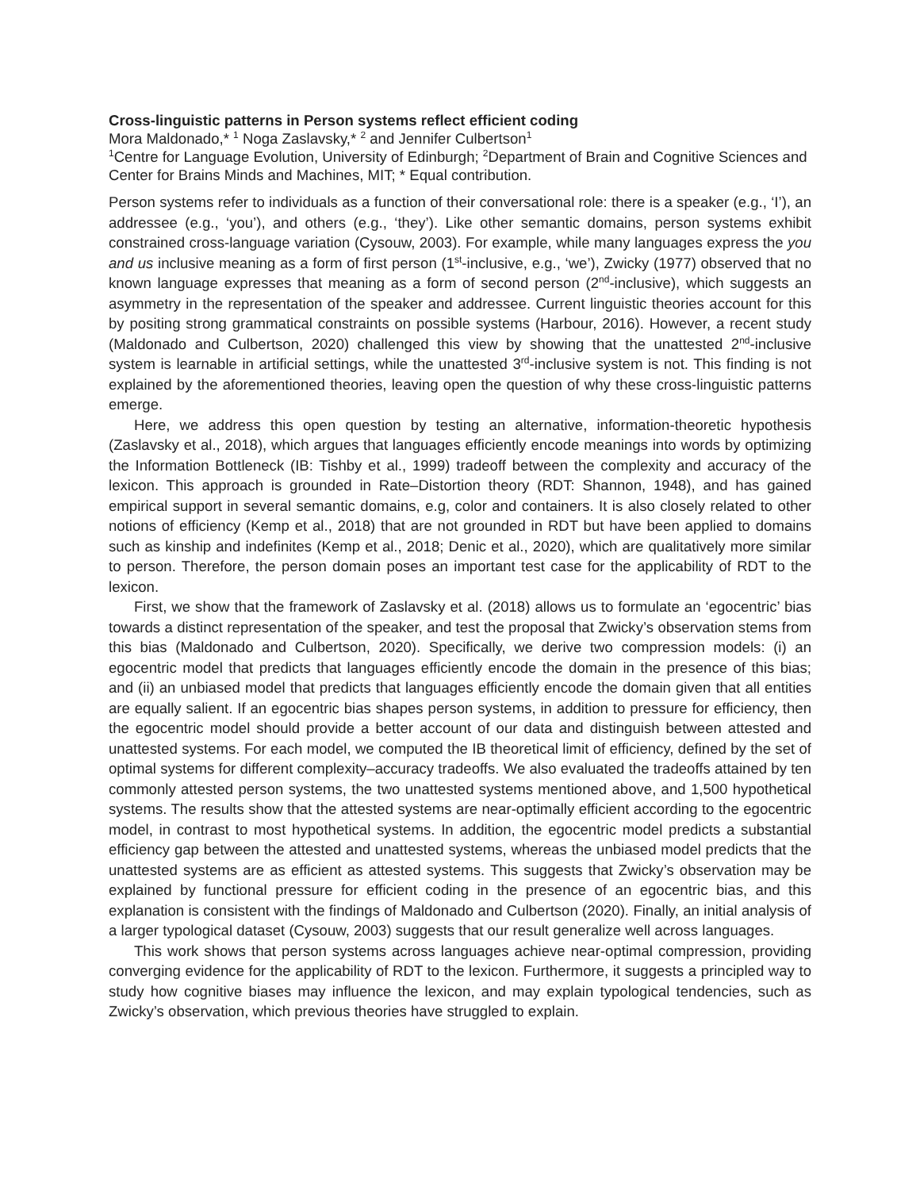Cross-linguistic patterns in Person systems reflect efficient coding
Mora Maldonado,* <sup>1</sup> Noga Zaslavsky,* <sup>2</sup> and Jennifer Culbertson<sup>1</sup>
<sup>1</sup> Centre for Language Evolution, University of Edinburgh; <sup>2</sup>Department of Brain and Cognitive Sciences and Center for Brains Minds and Machines, MIT; * Equal contribution.
Person systems refer to individuals as a function of their conversational role: there is a speaker (e.g., ‘I’), an addressee (e.g., ‘you’), and others (e.g., ‘they’). Like other semantic domains, person systems exhibit constrained cross-language variation (Cysouw, 2003). For example, while many languages express the you and us inclusive meaning as a form of first person (1<sup>st</sup>-inclusive, e.g., ‘we’), Zwicky (1977) observed that no known language expresses that meaning as a form of second person (2<sup>nd</sup>-inclusive), which suggests an asymmetry in the representation of the speaker and addressee. Current linguistic theories account for this by positing strong grammatical constraints on possible systems (Harbour, 2016). However, a recent study (Maldonado and Culbertson, 2020) challenged this view by showing that the unattested 2<sup>nd</sup>-inclusive system is learnable in artificial settings, while the unattested 3<sup>rd</sup>-inclusive system is not. This finding is not explained by the aforementioned theories, leaving open the question of why these cross-linguistic patterns emerge.
Here, we address this open question by testing an alternative, information-theoretic hypothesis (Zaslavsky et al., 2018), which argues that languages efficiently encode meanings into words by optimizing the Information Bottleneck (IB: Tishby et al., 1999) tradeoff between the complexity and accuracy of the lexicon. This approach is grounded in Rate–Distortion theory (RDT: Shannon, 1948), and has gained empirical support in several semantic domains, e.g, color and containers. It is also closely related to other notions of efficiency (Kemp et al., 2018) that are not grounded in RDT but have been applied to domains such as kinship and indefinites (Kemp et al., 2018; Denic et al., 2020), which are qualitatively more similar to person. Therefore, the person domain poses an important test case for the applicability of RDT to the lexicon.
First, we show that the framework of Zaslavsky et al. (2018) allows us to formulate an ‘egocentric’ bias towards a distinct representation of the speaker, and test the proposal that Zwicky’s observation stems from this bias (Maldonado and Culbertson, 2020). Specifically, we derive two compression models: (i) an egocentric model that predicts that languages efficiently encode the domain in the presence of this bias; and (ii) an unbiased model that predicts that languages efficiently encode the domain given that all entities are equally salient. If an egocentric bias shapes person systems, in addition to pressure for efficiency, then the egocentric model should provide a better account of our data and distinguish between attested and unattested systems. For each model, we computed the IB theoretical limit of efficiency, defined by the set of optimal systems for different complexity–accuracy tradeoffs. We also evaluated the tradeoffs attained by ten commonly attested person systems, the two unattested systems mentioned above, and 1,500 hypothetical systems. The results show that the attested systems are near-optimally efficient according to the egocentric model, in contrast to most hypothetical systems. In addition, the egocentric model predicts a substantial efficiency gap between the attested and unattested systems, whereas the unbiased model predicts that the unattested systems are as efficient as attested systems. This suggests that Zwicky’s observation may be explained by functional pressure for efficient coding in the presence of an egocentric bias, and this explanation is consistent with the findings of Maldonado and Culbertson (2020). Finally, an initial analysis of a larger typological dataset (Cysouw, 2003) suggests that our result generalize well across languages.
This work shows that person systems across languages achieve near-optimal compression, providing converging evidence for the applicability of RDT to the lexicon. Furthermore, it suggests a principled way to study how cognitive biases may influence the lexicon, and may explain typological tendencies, such as Zwicky’s observation, which previous theories have struggled to explain.